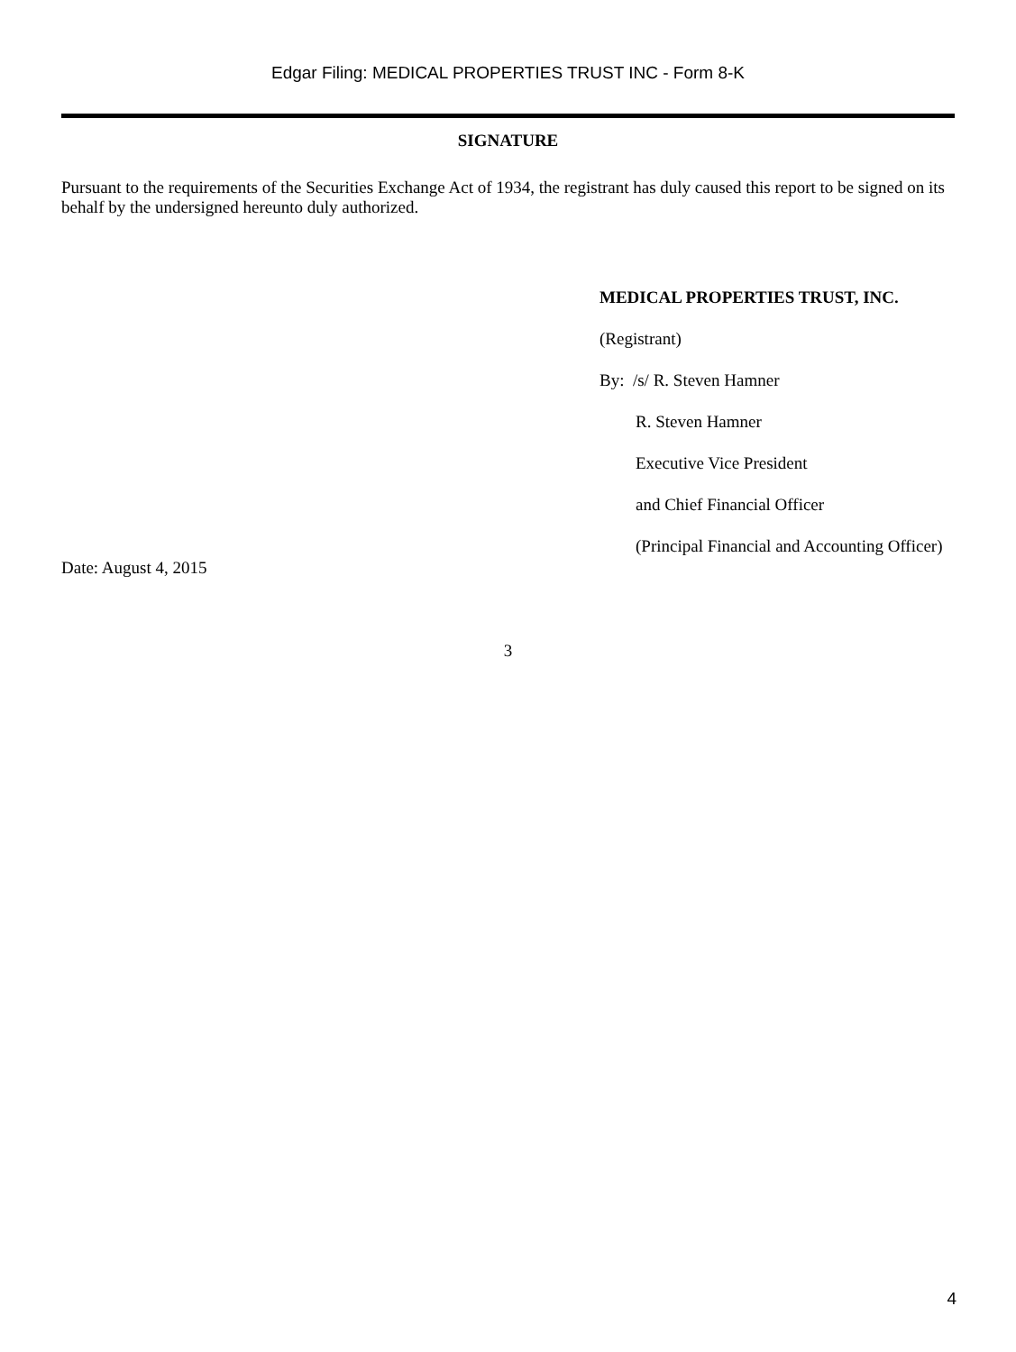Edgar Filing: MEDICAL PROPERTIES TRUST INC - Form 8-K
SIGNATURE
Pursuant to the requirements of the Securities Exchange Act of 1934, the registrant has duly caused this report to be signed on its behalf by the undersigned hereunto duly authorized.
MEDICAL PROPERTIES TRUST, INC.
(Registrant)
By: /s/ R. Steven Hamner
R. Steven Hamner
Executive Vice President
and Chief Financial Officer
(Principal Financial and Accounting Officer)
Date: August 4, 2015
3
4